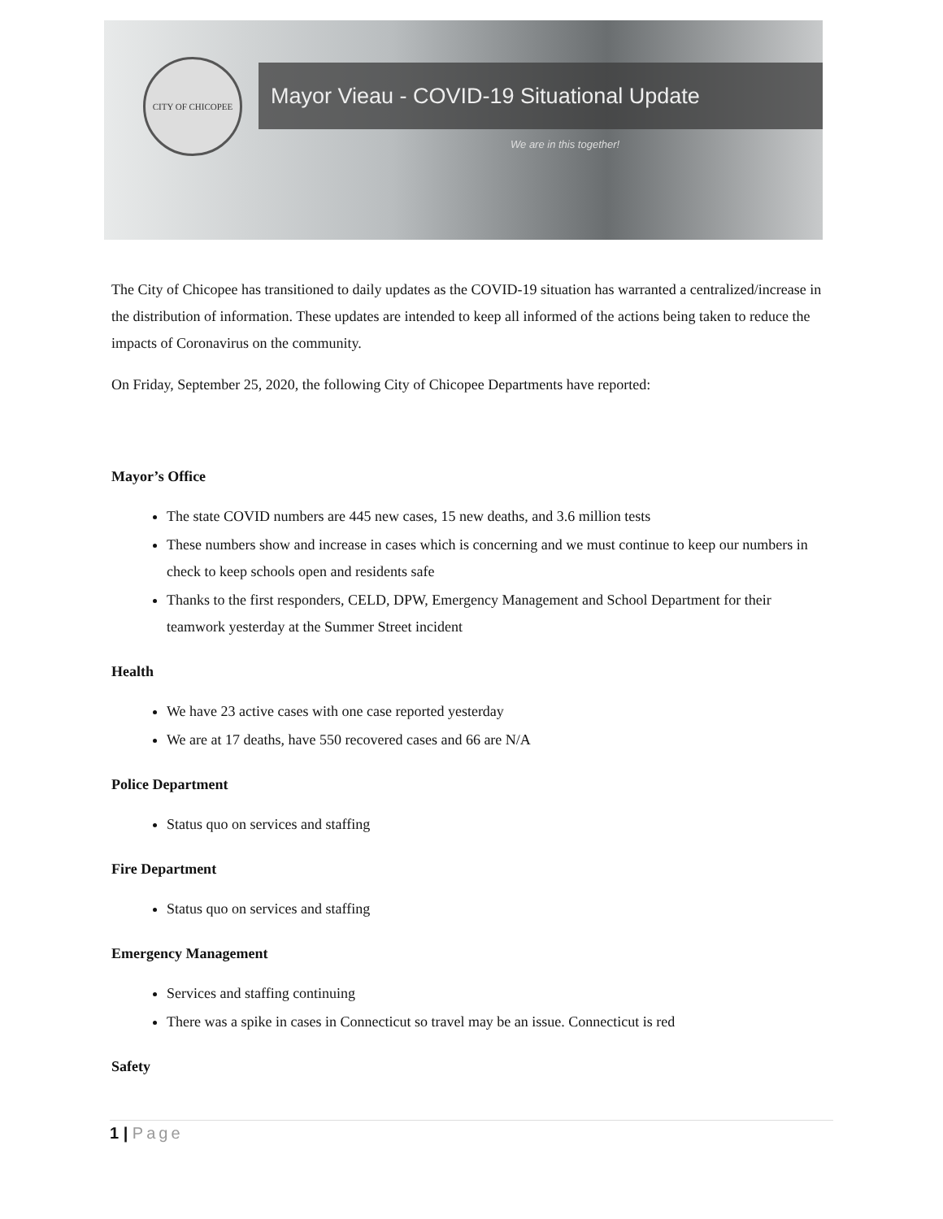CITY OF CHICOPEE
Mayor Vieau - COVID-19 Situational Update
We are in this together!
The City of Chicopee has transitioned to daily updates as the COVID-19 situation has warranted a centralized/increase in the distribution of information. These updates are intended to keep all informed of the actions being taken to reduce the impacts of Coronavirus on the community.
On Friday, September 25, 2020, the following City of Chicopee Departments have reported:
Mayor’s Office
The state COVID numbers are 445 new cases, 15 new deaths, and 3.6 million tests
These numbers show and increase in cases which is concerning and we must continue to keep our numbers in check to keep schools open and residents safe
Thanks to the first responders, CELD, DPW, Emergency Management and School Department for their teamwork yesterday at the Summer Street incident
Health
We have 23 active cases with one case reported yesterday
We are at 17 deaths, have 550 recovered cases and 66 are N/A
Police Department
Status quo on services and staffing
Fire Department
Status quo on services and staffing
Emergency Management
Services and staffing continuing
There was a spike in cases in Connecticut so travel may be an issue. Connecticut is red
Safety
1 | Page